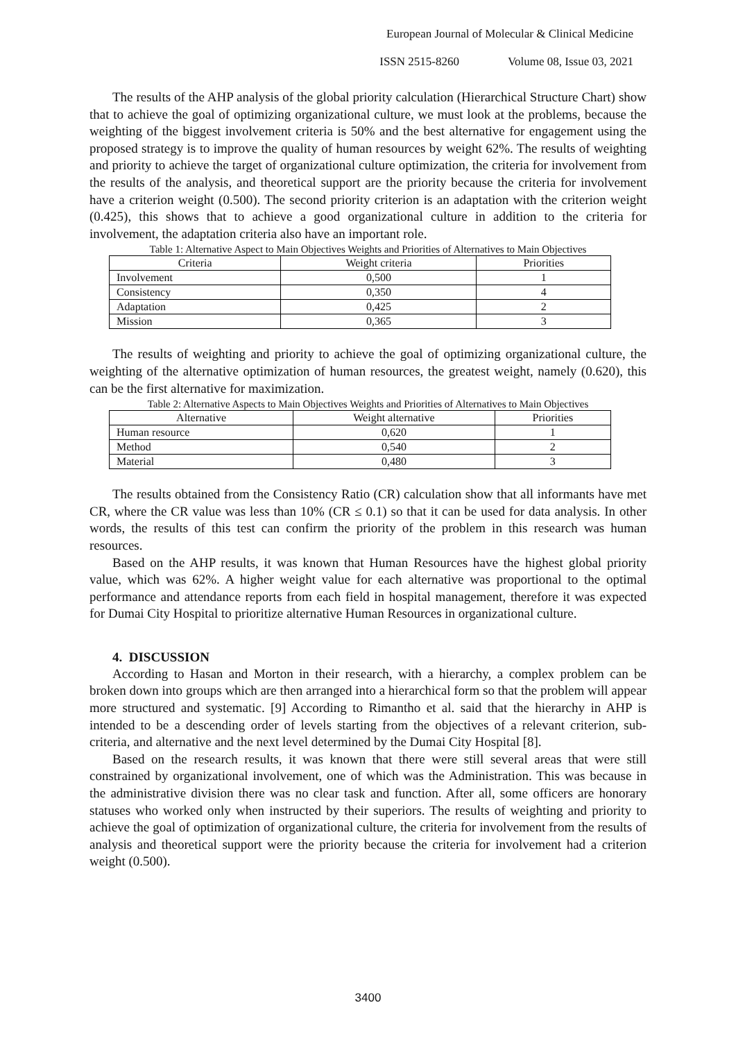European Journal of Molecular & Clinical Medicine
ISSN 2515-8260 Volume 08, Issue 03, 2021
The results of the AHP analysis of the global priority calculation (Hierarchical Structure Chart) show that to achieve the goal of optimizing organizational culture, we must look at the problems, because the weighting of the biggest involvement criteria is 50% and the best alternative for engagement using the proposed strategy is to improve the quality of human resources by weight 62%. The results of weighting and priority to achieve the target of organizational culture optimization, the criteria for involvement from the results of the analysis, and theoretical support are the priority because the criteria for involvement have a criterion weight (0.500). The second priority criterion is an adaptation with the criterion weight (0.425), this shows that to achieve a good organizational culture in addition to the criteria for involvement, the adaptation criteria also have an important role.
Table 1: Alternative Aspect to Main Objectives Weights and Priorities of Alternatives to Main Objectives
| Criteria | Weight criteria | Priorities |
| --- | --- | --- |
| Involvement | 0,500 | 1 |
| Consistency | 0,350 | 4 |
| Adaptation | 0,425 | 2 |
| Mission | 0,365 | 3 |
The results of weighting and priority to achieve the goal of optimizing organizational culture, the weighting of the alternative optimization of human resources, the greatest weight, namely (0.620), this can be the first alternative for maximization.
Table 2: Alternative Aspects to Main Objectives Weights and Priorities of Alternatives to Main Objectives
| Alternative | Weight alternative | Priorities |
| --- | --- | --- |
| Human resource | 0,620 | 1 |
| Method | 0,540 | 2 |
| Material | 0,480 | 3 |
The results obtained from the Consistency Ratio (CR) calculation show that all informants have met CR, where the CR value was less than 10% (CR ≤ 0.1) so that it can be used for data analysis. In other words, the results of this test can confirm the priority of the problem in this research was human resources.
Based on the AHP results, it was known that Human Resources have the highest global priority value, which was 62%. A higher weight value for each alternative was proportional to the optimal performance and attendance reports from each field in hospital management, therefore it was expected for Dumai City Hospital to prioritize alternative Human Resources in organizational culture.
4. DISCUSSION
According to Hasan and Morton in their research, with a hierarchy, a complex problem can be broken down into groups which are then arranged into a hierarchical form so that the problem will appear more structured and systematic. [9] According to Rimantho et al. said that the hierarchy in AHP is intended to be a descending order of levels starting from the objectives of a relevant criterion, sub-criteria, and alternative and the next level determined by the Dumai City Hospital [8].
Based on the research results, it was known that there were still several areas that were still constrained by organizational involvement, one of which was the Administration. This was because in the administrative division there was no clear task and function. After all, some officers are honorary statuses who worked only when instructed by their superiors. The results of weighting and priority to achieve the goal of optimization of organizational culture, the criteria for involvement from the results of analysis and theoretical support were the priority because the criteria for involvement had a criterion weight (0.500).
3400